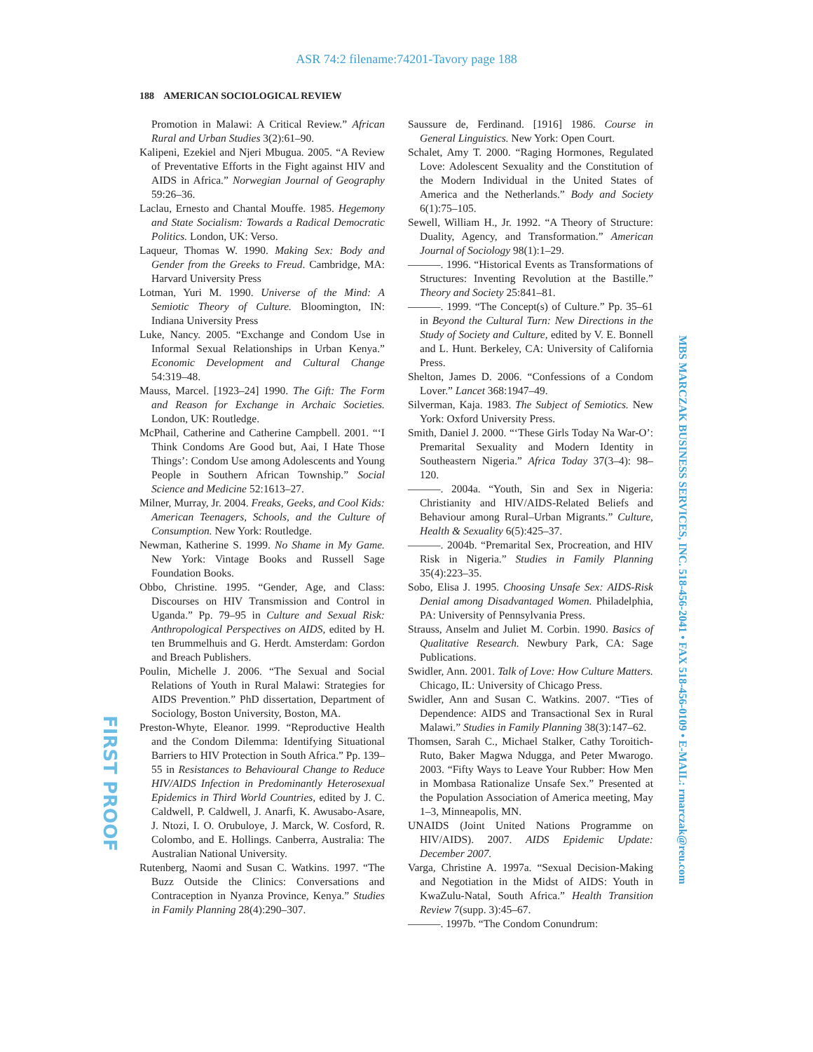ASR 74:2 filename:74201-Tavory page 188
188 AMERICAN SOCIOLOGICAL REVIEW
Promotion in Malawi: A Critical Review.” African Rural and Urban Studies 3(2):61–90.
Kalipeni, Ezekiel and Njeri Mbugua. 2005. “A Review of Preventative Efforts in the Fight against HIV and AIDS in Africa.” Norwegian Journal of Geography 59:26–36.
Laclau, Ernesto and Chantal Mouffe. 1985. Hegemony and State Socialism: Towards a Radical Democratic Politics. London, UK: Verso.
Laqueur, Thomas W. 1990. Making Sex: Body and Gender from the Greeks to Freud. Cambridge, MA: Harvard University Press
Lotman, Yuri M. 1990. Universe of the Mind: A Semiotic Theory of Culture. Bloomington, IN: Indiana University Press
Luke, Nancy. 2005. “Exchange and Condom Use in Informal Sexual Relationships in Urban Kenya.” Economic Development and Cultural Change 54:319–48.
Mauss, Marcel. [1923–24] 1990. The Gift: The Form and Reason for Exchange in Archaic Societies. London, UK: Routledge.
McPhail, Catherine and Catherine Campbell. 2001. “‘I Think Condoms Are Good but, Aai, I Hate Those Things’: Condom Use among Adolescents and Young People in Southern African Township.” Social Science and Medicine 52:1613–27.
Milner, Murray, Jr. 2004. Freaks, Geeks, and Cool Kids: American Teenagers, Schools, and the Culture of Consumption. New York: Routledge.
Newman, Katherine S. 1999. No Shame in My Game. New York: Vintage Books and Russell Sage Foundation Books.
Obbo, Christine. 1995. “Gender, Age, and Class: Discourses on HIV Transmission and Control in Uganda.” Pp. 79–95 in Culture and Sexual Risk: Anthropological Perspectives on AIDS, edited by H. ten Brummelhuis and G. Herdt. Amsterdam: Gordon and Breach Publishers.
Poulin, Michelle J. 2006. “The Sexual and Social Relations of Youth in Rural Malawi: Strategies for AIDS Prevention.” PhD dissertation, Department of Sociology, Boston University, Boston, MA.
Preston-Whyte, Eleanor. 1999. “Reproductive Health and the Condom Dilemma: Identifying Situational Barriers to HIV Protection in South Africa.” Pp. 139–55 in Resistances to Behavioural Change to Reduce HIV/AIDS Infection in Predominantly Heterosexual Epidemics in Third World Countries, edited by J. C. Caldwell, P. Caldwell, J. Anarfi, K. Awusabo-Asare, J. Ntozi, I. O. Orubuloye, J. Marck, W. Cosford, R. Colombo, and E. Hollings. Canberra, Australia: The Australian National University.
Rutenberg, Naomi and Susan C. Watkins. 1997. “The Buzz Outside the Clinics: Conversations and Contraception in Nyanza Province, Kenya.” Studies in Family Planning 28(4):290–307.
Saussure de, Ferdinand. [1916] 1986. Course in General Linguistics. New York: Open Court.
Schalet, Amy T. 2000. “Raging Hormones, Regulated Love: Adolescent Sexuality and the Constitution of the Modern Individual in the United States of America and the Netherlands.” Body and Society 6(1):75–105.
Sewell, William H., Jr. 1992. “A Theory of Structure: Duality, Agency, and Transformation.” American Journal of Sociology 98(1):1–29.
———. 1996. “Historical Events as Transformations of Structures: Inventing Revolution at the Bastille.” Theory and Society 25:841–81.
———. 1999. “The Concept(s) of Culture.” Pp. 35–61 in Beyond the Cultural Turn: New Directions in the Study of Society and Culture, edited by V. E. Bonnell and L. Hunt. Berkeley, CA: University of California Press.
Shelton, James D. 2006. “Confessions of a Condom Lover.” Lancet 368:1947–49.
Silverman, Kaja. 1983. The Subject of Semiotics. New York: Oxford University Press.
Smith, Daniel J. 2000. “‘These Girls Today Na War-O’: Premarital Sexuality and Modern Identity in Southeastern Nigeria.” Africa Today 37(3–4): 98–120.
———. 2004a. “Youth, Sin and Sex in Nigeria: Christianity and HIV/AIDS-Related Beliefs and Behaviour among Rural–Urban Migrants.” Culture, Health & Sexuality 6(5):425–37.
———. 2004b. “Premarital Sex, Procreation, and HIV Risk in Nigeria.” Studies in Family Planning 35(4):223–35.
Sobo, Elisa J. 1995. Choosing Unsafe Sex: AIDS-Risk Denial among Disadvantaged Women. Philadelphia, PA: University of Pennsylvania Press.
Strauss, Anselm and Juliet M. Corbin. 1990. Basics of Qualitative Research. Newbury Park, CA: Sage Publications.
Swidler, Ann. 2001. Talk of Love: How Culture Matters. Chicago, IL: University of Chicago Press.
Swidler, Ann and Susan C. Watkins. 2007. “Ties of Dependence: AIDS and Transactional Sex in Rural Malawi.” Studies in Family Planning 38(3):147–62.
Thomsen, Sarah C., Michael Stalker, Cathy Toroitich-Ruto, Baker Magwa Ndugga, and Peter Mwarogo. 2003. “Fifty Ways to Leave Your Rubber: How Men in Mombasa Rationalize Unsafe Sex.” Presented at the Population Association of America meeting, May 1–3, Minneapolis, MN.
UNAIDS (Joint United Nations Programme on HIV/AIDS). 2007. AIDS Epidemic Update: December 2007.
Varga, Christine A. 1997a. “Sexual Decision-Making and Negotiation in the Midst of AIDS: Youth in KwaZulu-Natal, South Africa.” Health Transition Review 7(supp. 3):45–67.
———. 1997b. “The Condom Conundrum:
MBS MARCZAK BUSINESS SERVICES, INC. 518-456-2041 • FAX 518-456-0109 • E-MAIL: rmarczak@reu.com
FIRST PROOF